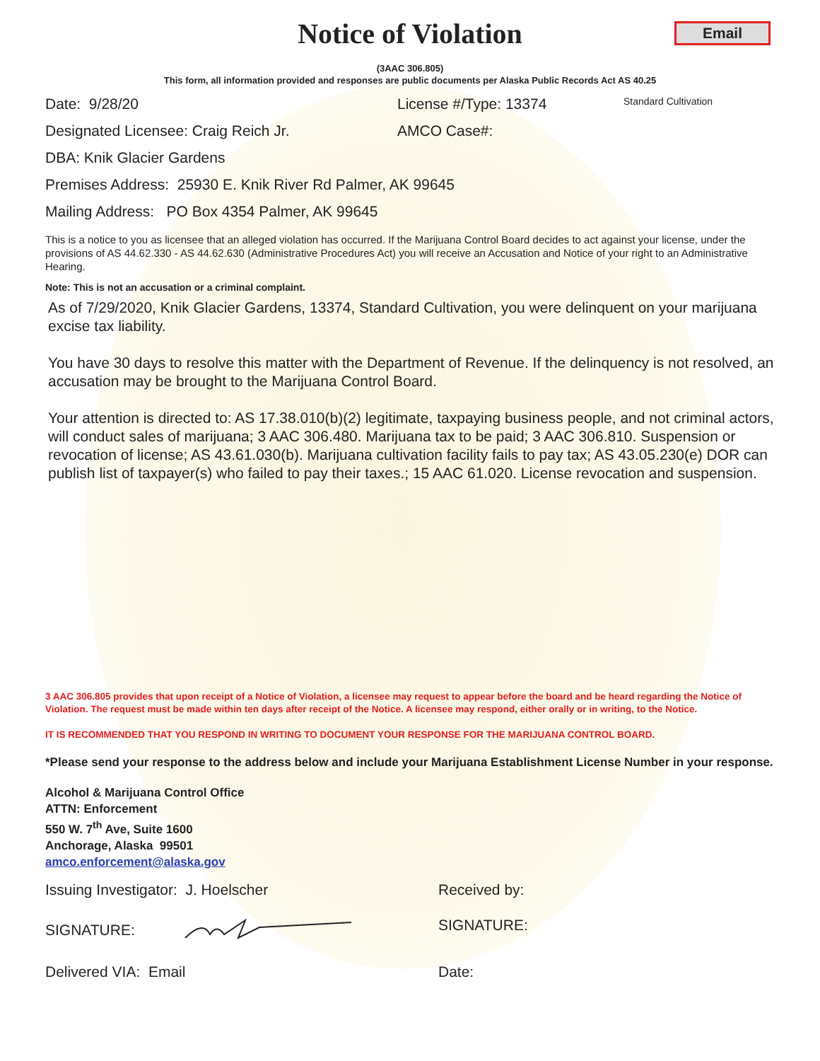Notice of Violation
Email
(3AAC 306.805)
This form, all information provided and responses are public documents per Alaska Public Records Act AS 40.25
Date: 9/28/20 License #/Type: 13374 Standard Cultivation
Designated Licensee: Craig Reich Jr. AMCO Case#:
DBA: Knik Glacier Gardens
Premises Address: 25930 E. Knik River Rd Palmer, AK 99645
Mailing Address: PO Box 4354 Palmer, AK 99645
This is a notice to you as licensee that an alleged violation has occurred. If the Marijuana Control Board decides to act against your license, under the provisions of AS 44.62.330 - AS 44.62.630 (Administrative Procedures Act) you will receive an Accusation and Notice of your right to an Administrative Hearing.
Note: This is not an accusation or a criminal complaint.
As of 7/29/2020, Knik Glacier Gardens, 13374, Standard Cultivation, you were delinquent on your marijuana excise tax liability.
You have 30 days to resolve this matter with the Department of Revenue. If the delinquency is not resolved, an accusation may be brought to the Marijuana Control Board.
Your attention is directed to: AS 17.38.010(b)(2) legitimate, taxpaying business people, and not criminal actors, will conduct sales of marijuana; 3 AAC 306.480. Marijuana tax to be paid; 3 AAC 306.810. Suspension or revocation of license; AS 43.61.030(b). Marijuana cultivation facility fails to pay tax; AS 43.05.230(e) DOR can publish list of taxpayer(s) who failed to pay their taxes.; 15 AAC 61.020. License revocation and suspension.
3 AAC 306.805 provides that upon receipt of a Notice of Violation, a licensee may request to appear before the board and be heard regarding the Notice of Violation. The request must be made within ten days after receipt of the Notice. A licensee may respond, either orally or in writing, to the Notice.
IT IS RECOMMENDED THAT YOU RESPOND IN WRITING TO DOCUMENT YOUR RESPONSE FOR THE MARIJUANA CONTROL BOARD.
*Please send your response to the address below and include your Marijuana Establishment License Number in your response.
Alcohol & Marijuana Control Office
ATTN: Enforcement
550 W. 7<sup>th</sup> Ave, Suite 1600
Anchorage, Alaska 99501
amco.enforcement@alaska.gov
Issuing Investigator: J. Hoelscher Received by:
SIGNATURE: SIGNATURE:
Delivered VIA: Email Date: